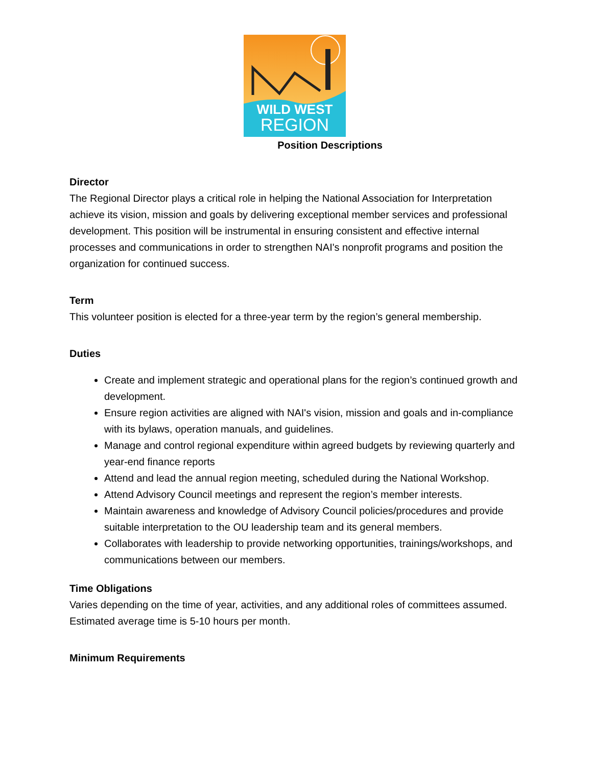WILD WEST
REGION
Position Descriptions
Director
The Regional Director plays a critical role in helping the National Association for Interpretation achieve its vision, mission and goals by delivering exceptional member services and professional development. This position will be instrumental in ensuring consistent and effective internal processes and communications in order to strengthen NAI's nonprofit programs and position the organization for continued success.
Term
This volunteer position is elected for a three-year term by the region’s general membership.
Duties
Create and implement strategic and operational plans for the region’s continued growth and development.
Ensure region activities are aligned with NAI's vision, mission and goals and in-compliance with its bylaws, operation manuals, and guidelines.
Manage and control regional expenditure within agreed budgets by reviewing quarterly and year-end finance reports
Attend and lead the annual region meeting, scheduled during the National Workshop.
Attend Advisory Council meetings and represent the region’s member interests.
Maintain awareness and knowledge of Advisory Council policies/procedures and provide suitable interpretation to the OU leadership team and its general members.
Collaborates with leadership to provide networking opportunities, trainings/workshops, and communications between our members.
Time Obligations
Varies depending on the time of year, activities, and any additional roles of committees assumed. Estimated average time is 5-10 hours per month.
Minimum Requirements